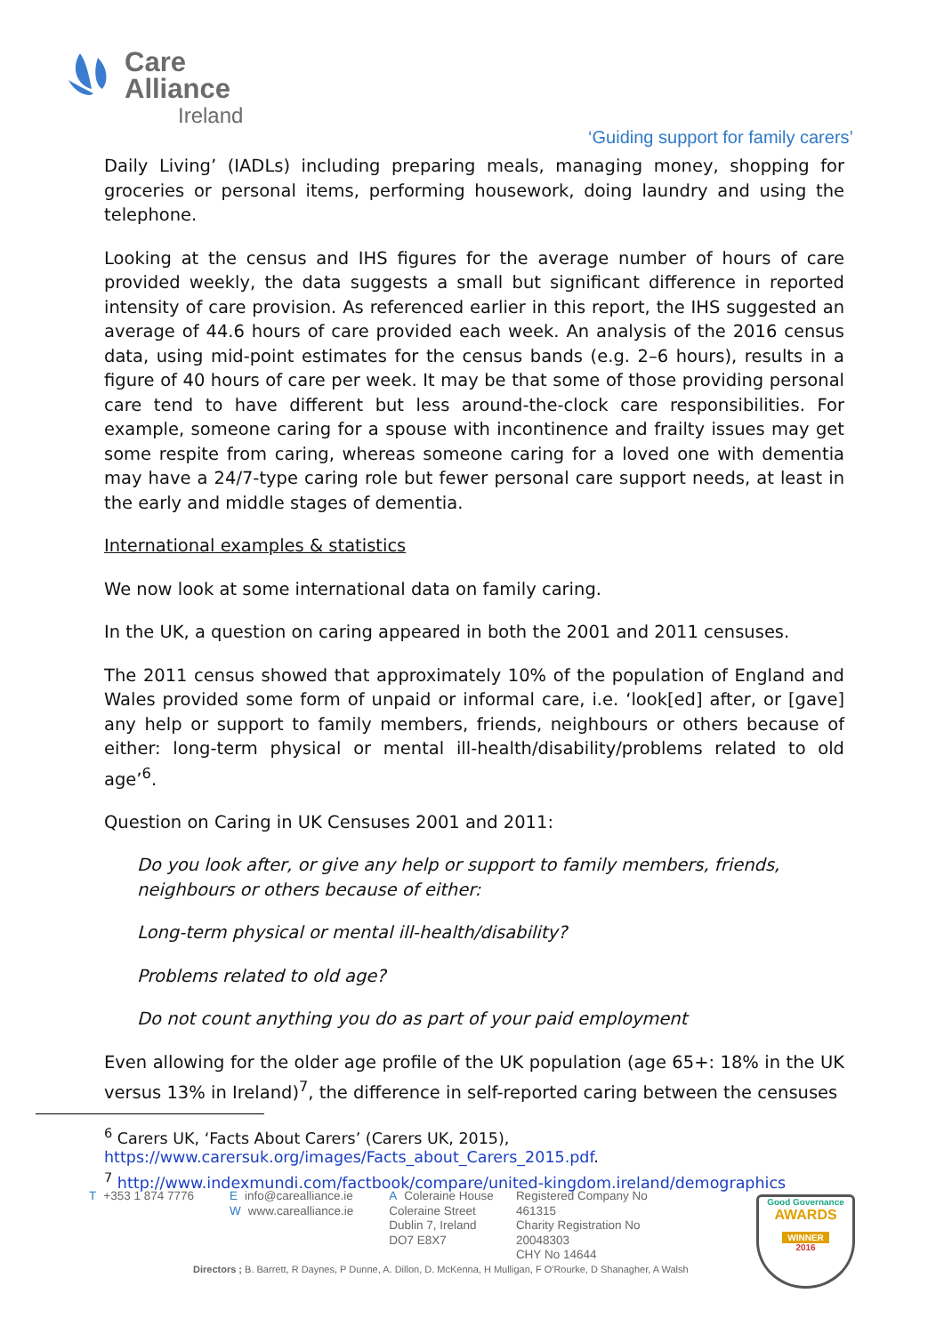Care
Alliance
Ireland
‘Guiding support for family carers’
Daily Living’ (IADLs) including preparing meals, managing money, shopping for groceries or personal items, performing housework, doing laundry and using the telephone.
Looking at the census and IHS figures for the average number of hours of care provided weekly, the data suggests a small but significant difference in reported intensity of care provision. As referenced earlier in this report, the IHS suggested an average of 44.6 hours of care provided each week. An analysis of the 2016 census data, using mid-point estimates for the census bands (e.g. 2–6 hours), results in a figure of 40 hours of care per week. It may be that some of those providing personal care tend to have different but less around-the-clock care responsibilities. For example, someone caring for a spouse with incontinence and frailty issues may get some respite from caring, whereas someone caring for a loved one with dementia may have a 24/7-type caring role but fewer personal care support needs, at least in the early and middle stages of dementia.
International examples & statistics
We now look at some international data on family caring.
In the UK, a question on caring appeared in both the 2001 and 2011 censuses.
The 2011 census showed that approximately 10% of the population of England and Wales provided some form of unpaid or informal care, i.e. ‘look[ed] after, or [gave] any help or support to family members, friends, neighbours or others because of either: long-term physical or mental ill-health/disability/problems related to old age’<sup>6</sup>.
Question on Caring in UK Censuses 2001 and 2011:
Do you look after, or give any help or support to family members, friends, neighbours or others because of either:
Long-term physical or mental ill-health/disability?
Problems related to old age?
Do not count anything you do as part of your paid employment
Even allowing for the older age profile of the UK population (age 65+: 18% in the UK versus 13% in Ireland)<sup>7</sup>, the difference in self-reported caring between the censuses
<sup>6</sup> Carers UK, ‘Facts About Carers’ (Carers UK, 2015),
https://www.carersuk.org/images/Facts_about_Carers_2015.pdf.
<sup>7</sup> http://www.indexmundi.com/factbook/compare/united-kingdom.ireland/demographics
T +353 1 874 7776 Einfo@carealliance.ie
Wwww.carealliance.ie
A Coleraine House
Coleraine Street
Dublin 7, Ireland
DO7 E8X7
Registered Company No
461315
Charity Registration No
20048303
CHY No 14644
Directors ; B. Barrett, R Daynes, P Dunne, A. Dillon, D. McKenna, H Mulligan, F O'Rourke, D Shanagher, A Walsh
Good Governance
AWARDS
WINNER
2016